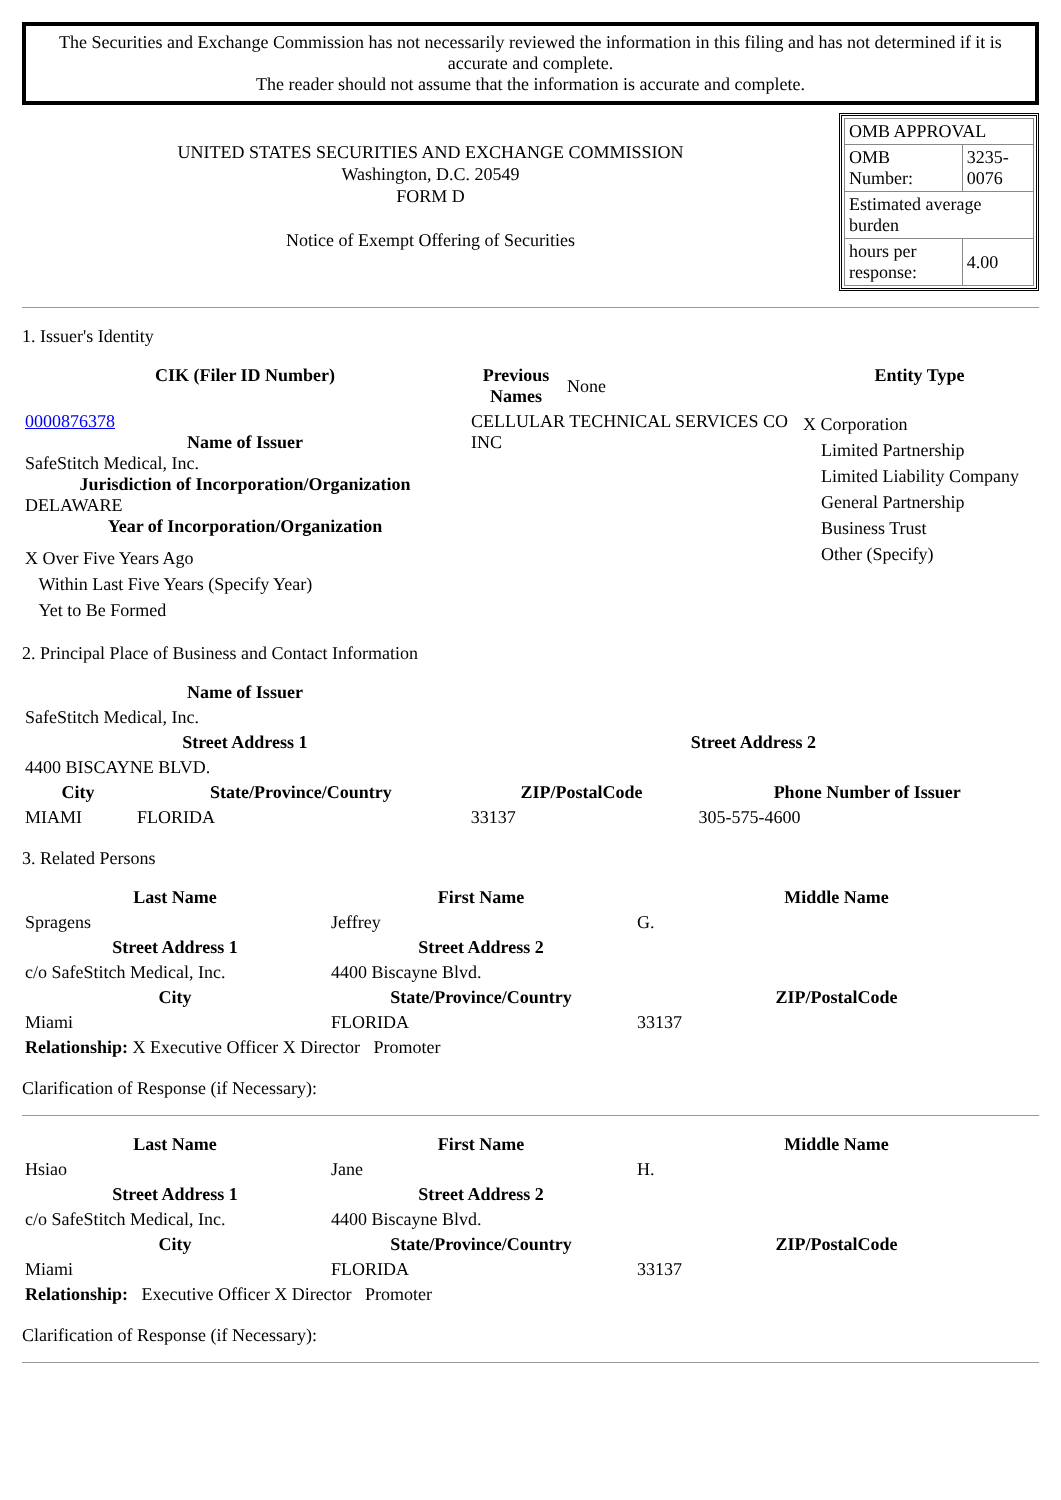The Securities and Exchange Commission has not necessarily reviewed the information in this filing and has not determined if it is accurate and complete.
The reader should not assume that the information is accurate and complete.
UNITED STATES SECURITIES AND EXCHANGE COMMISSION
Washington, D.C. 20549
FORM D
Notice of Exempt Offering of Securities
| OMB APPROVAL | |
| OMB Number: | 3235-0076 |
| Estimated average burden | |
| hours per response: | 4.00 |
1. Issuer's Identity
| CIK (Filer ID Number) | Previous Names | None | Entity Type |
| 0000876378 Name of Issuer SafeStitch Medical, Inc. Jurisdiction of Incorporation/Organization DELAWARE Year of Incorporation/Organization X Over Five Years Ago Within Last Five Years (Specify Year) Yet to Be Formed | CELLULAR TECHNICAL SERVICES CO INC | | X Corporation Limited Partnership Limited Liability Company General Partnership Business Trust Other (Specify) |
2. Principal Place of Business and Contact Information
| Name of Issuer | | | |
| SafeStitch Medical, Inc. | | | |
| Street Address 1 | | Street Address 2 | |
| 4400 BISCAYNE BLVD. | | | |
| City | State/Province/Country | ZIP/PostalCode | Phone Number of Issuer |
| MIAMI | FLORIDA | 33137 | 305-575-4600 |
3. Related Persons
| Last Name | First Name | Middle Name |
| --- | --- | --- |
| Spragens | Jeffrey | G. |
| Street Address 1 | Street Address 2 | |
| c/o SafeStitch Medical, Inc. | 4400 Biscayne Blvd. | |
| City | State/Province/Country | ZIP/PostalCode |
| Miami | FLORIDA | 33137 |
| Relationship: X Executive Officer X Director Promoter | | |
Clarification of Response (if Necessary):
| Last Name | First Name | Middle Name |
| --- | --- | --- |
| Hsiao | Jane | H. |
| Street Address 1 | Street Address 2 | |
| c/o SafeStitch Medical, Inc. | 4400 Biscayne Blvd. | |
| City | State/Province/Country | ZIP/PostalCode |
| Miami | FLORIDA | 33137 |
| Relationship: Executive Officer X Director Promoter | | |
Clarification of Response (if Necessary):